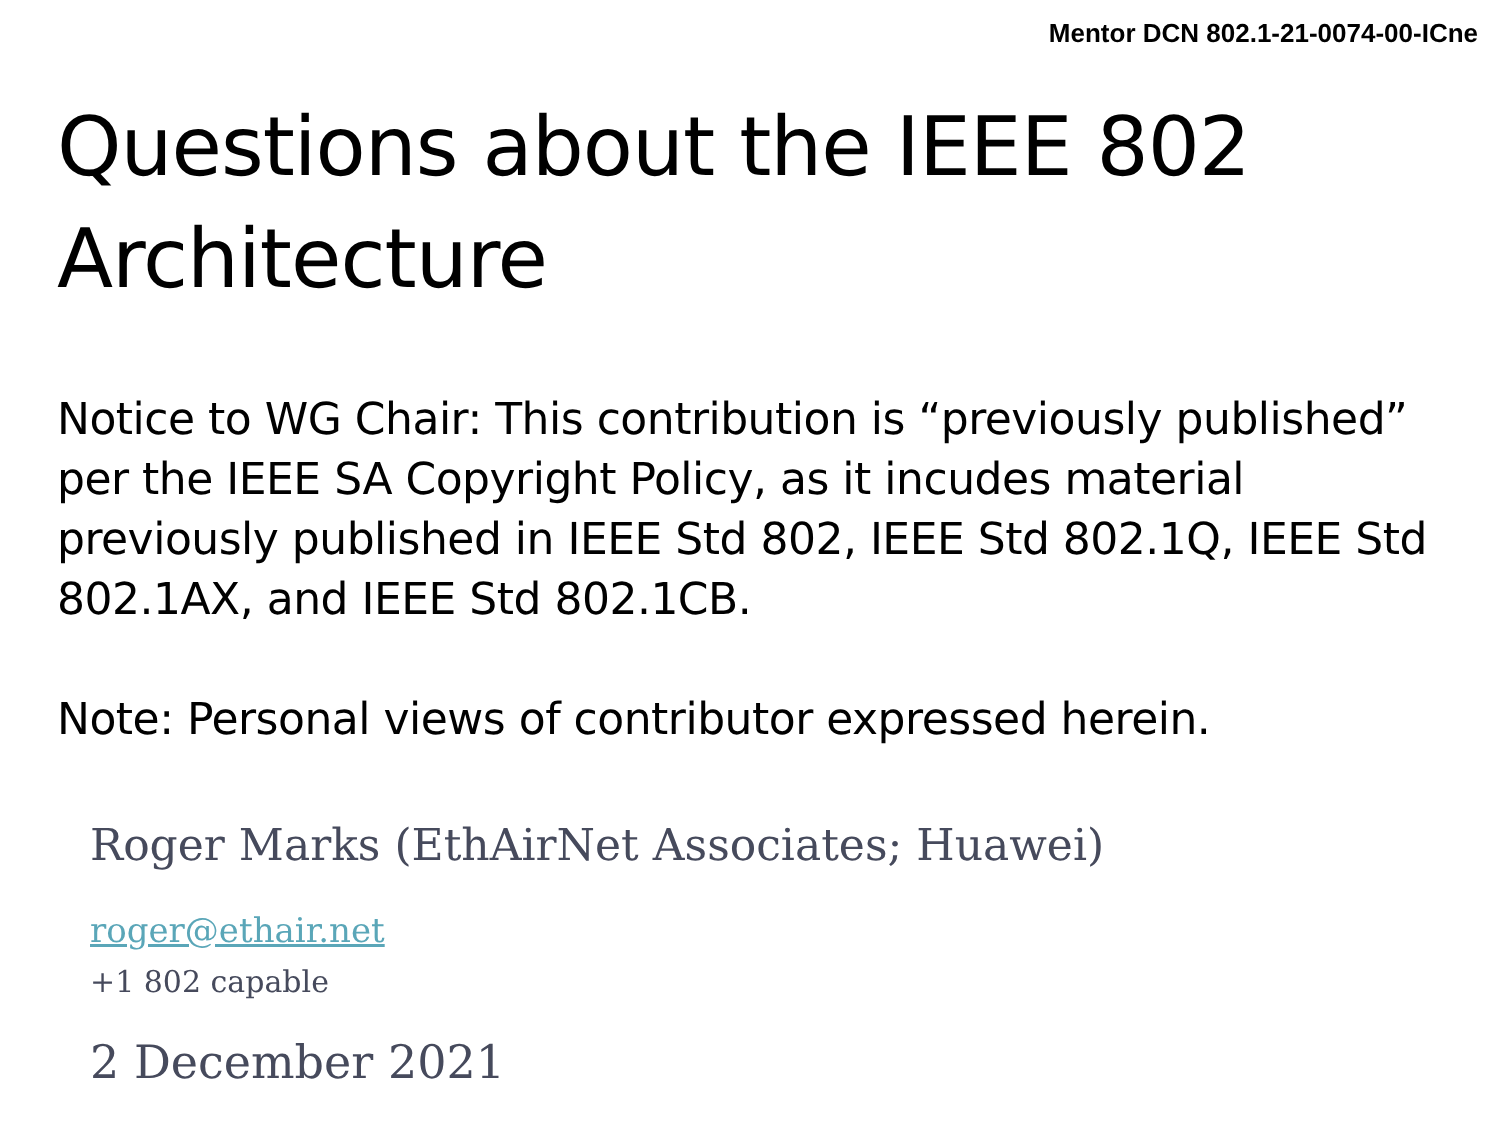Mentor DCN 802.1-21-0074-00-ICne
Questions about the IEEE 802 Architecture
Notice to WG Chair: This contribution is “previously published” per the IEEE SA Copyright Policy, as it incudes material previously published in IEEE Std 802, IEEE Std 802.1Q, IEEE Std 802.1AX, and IEEE Std 802.1CB.
Note: Personal views of contributor expressed herein.
Roger Marks (EthAirNet Associates; Huawei)
roger@ethair.net
+1 802 capable
2 December 2021